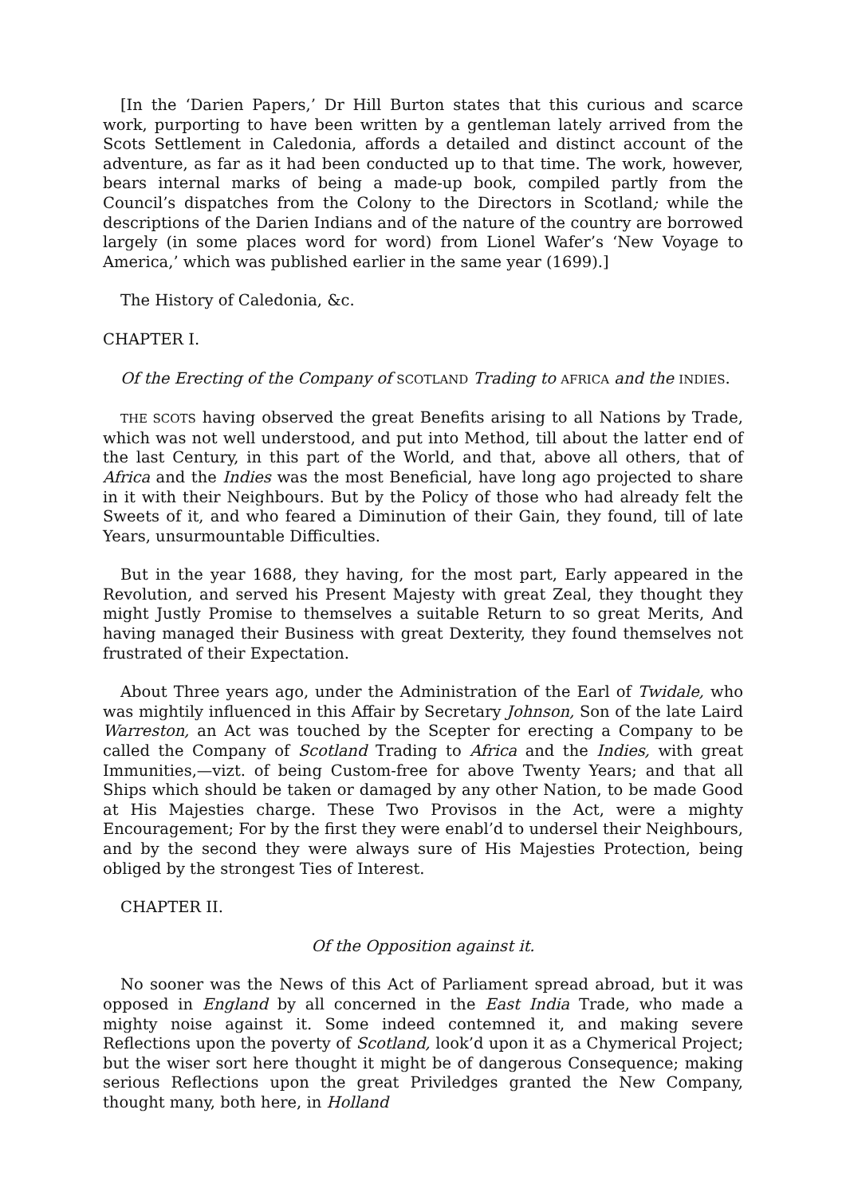[In the ‘Darien Papers,’ Dr Hill Burton states that this curious and scarce work, purporting to have been written by a gentleman lately arrived from the Scots Settlement in Caledonia, affords a detailed and distinct account of the adventure, as far as it had been conducted up to that time. The work, however, bears internal marks of being a made-up book, compiled partly from the Council’s dispatches from the Colony to the Directors in Scotland; while the descriptions of the Darien Indians and of the nature of the country are borrowed largely (in some places word for word) from Lionel Wafer’s ‘New Voyage to America,’ which was published earlier in the same year (1699).]
The History of Caledonia, &c.
CHAPTER I.
Of the Erecting of the Company of SCOTLAND Trading to AFRICA and the INDIES.
THE SCOTS having observed the great Benefits arising to all Nations by Trade, which was not well understood, and put into Method, till about the latter end of the last Century, in this part of the World, and that, above all others, that of Africa and the Indies was the most Beneficial, have long ago projected to share in it with their Neighbours. But by the Policy of those who had already felt the Sweets of it, and who feared a Diminution of their Gain, they found, till of late Years, unsurmountable Difficulties.
But in the year 1688, they having, for the most part, Early appeared in the Revolution, and served his Present Majesty with great Zeal, they thought they might Justly Promise to themselves a suitable Return to so great Merits, And having managed their Business with great Dexterity, they found themselves not frustrated of their Expectation.
About Three years ago, under the Administration of the Earl of Twidale, who was mightily influenced in this Affair by Secretary Johnson, Son of the late Laird Warreston, an Act was touched by the Scepter for erecting a Company to be called the Company of Scotland Trading to Africa and the Indies, with great Immunities,—vizt. of being Custom-free for above Twenty Years; and that all Ships which should be taken or damaged by any other Nation, to be made Good at His Majesties charge. These Two Provisos in the Act, were a mighty Encouragement; For by the first they were enabl’d to undersel their Neighbours, and by the second they were always sure of His Majesties Protection, being obliged by the strongest Ties of Interest.
CHAPTER II.
Of the Opposition against it.
No sooner was the News of this Act of Parliament spread abroad, but it was opposed in England by all concerned in the East India Trade, who made a mighty noise against it. Some indeed contemned it, and making severe Reflections upon the poverty of Scotland, look’d upon it as a Chymerical Project; but the wiser sort here thought it might be of dangerous Consequence; making serious Reflections upon the great Priviledges granted the New Company, thought many, both here, in Holland